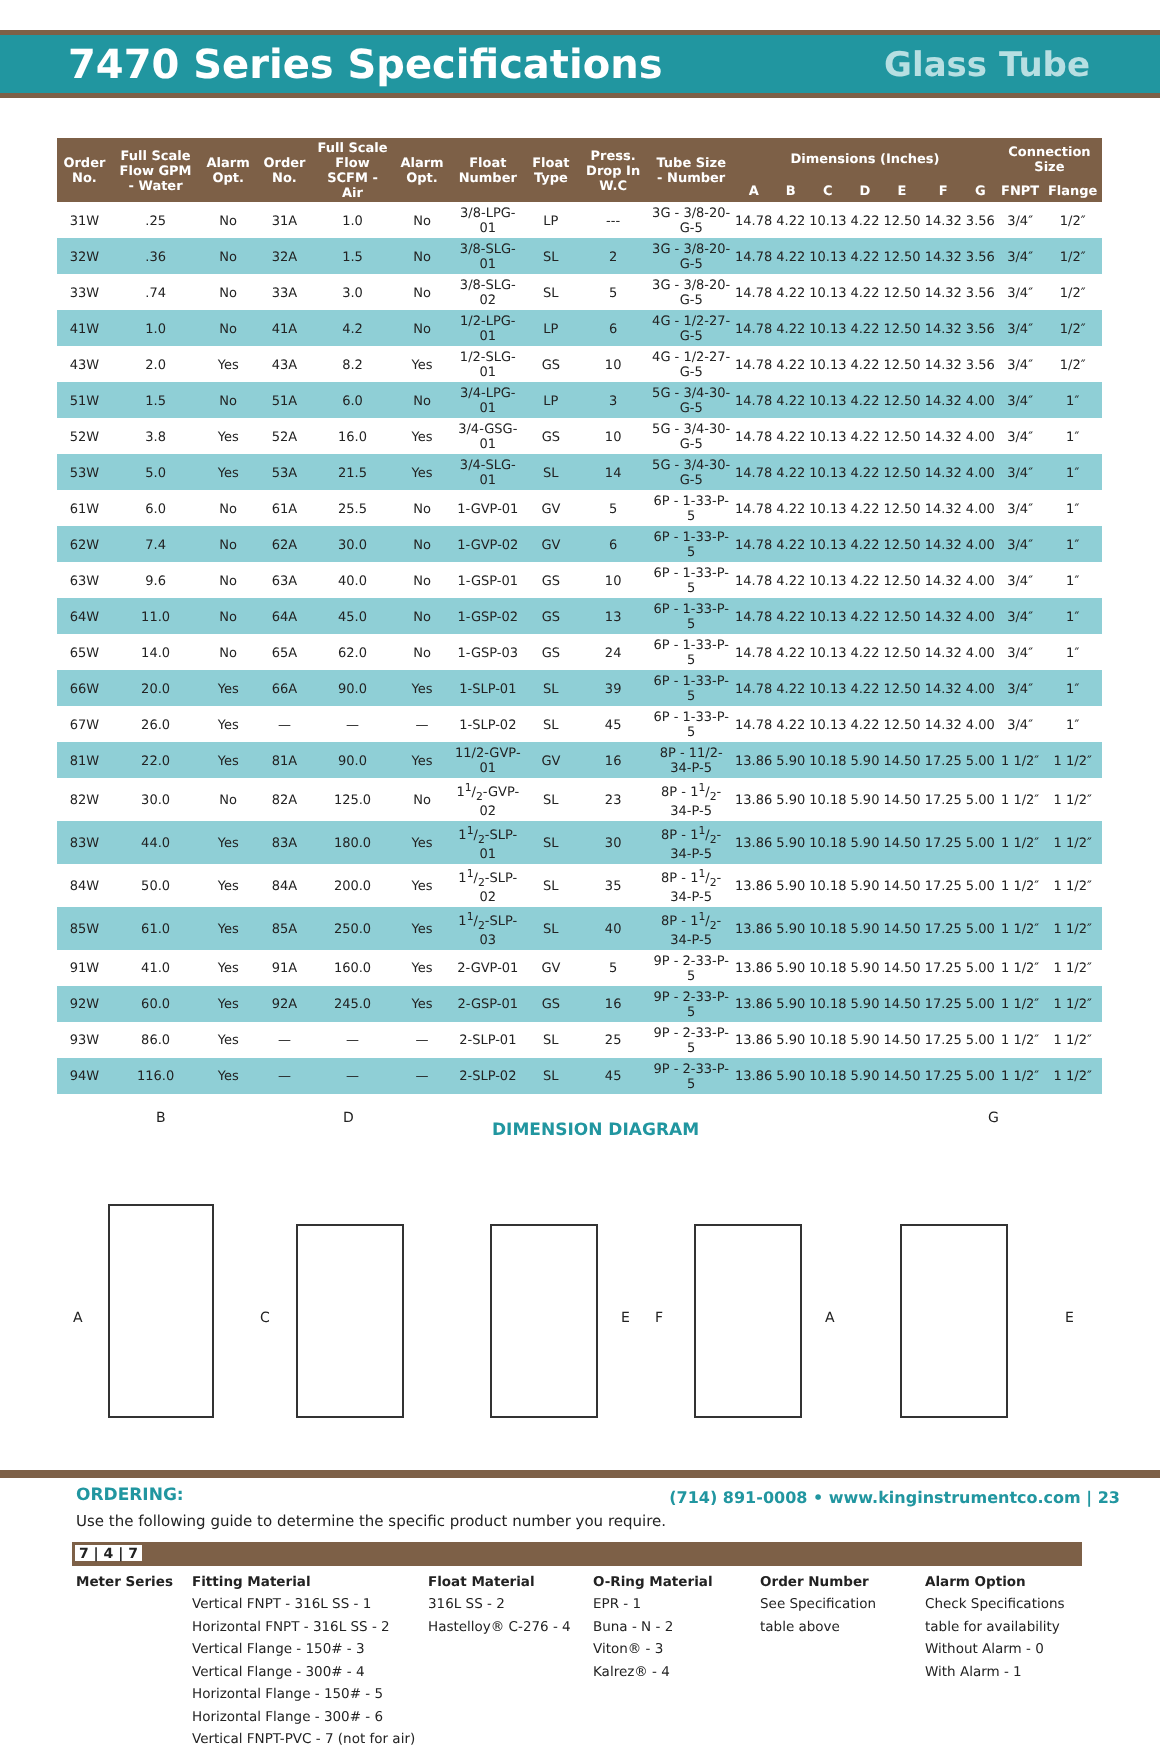7470 Series Specifications
Glass Tube
| Order No. | Full Scale Flow GPM - Water | Alarm Opt. | Order No. | Full Scale Flow SCFM - Air | Alarm Opt. | Float Number | Float Type | Press. Drop In W.C | Tube Size - Number | Dimensions (Inches) | | | | | | | Connection Size | |
| --- | --- | --- | --- | --- | --- | --- | --- | --- | --- | --- | --- | --- | --- | --- | --- | --- | --- | --- |
| | | | | | | | | | | A | B | C | D | E | F | G | FNPT | Flange |
| 31W | .25 | No | 31A | 1.0 | No | 3/8-LPG-01 | LP | --- | 3G - 3/8-20-G-5 | 14.78 | 4.22 | 10.13 | 4.22 | 12.50 | 14.32 | 3.56 | 3/4″ | 1/2″ |
| 32W | .36 | No | 32A | 1.5 | No | 3/8-SLG-01 | SL | 2 | 3G - 3/8-20-G-5 | 14.78 | 4.22 | 10.13 | 4.22 | 12.50 | 14.32 | 3.56 | 3/4″ | 1/2″ |
| 33W | .74 | No | 33A | 3.0 | No | 3/8-SLG-02 | SL | 5 | 3G - 3/8-20-G-5 | 14.78 | 4.22 | 10.13 | 4.22 | 12.50 | 14.32 | 3.56 | 3/4″ | 1/2″ |
| 41W | 1.0 | No | 41A | 4.2 | No | 1/2-LPG-01 | LP | 6 | 4G - 1/2-27-G-5 | 14.78 | 4.22 | 10.13 | 4.22 | 12.50 | 14.32 | 3.56 | 3/4″ | 1/2″ |
| 43W | 2.0 | Yes | 43A | 8.2 | Yes | 1/2-SLG-01 | GS | 10 | 4G - 1/2-27-G-5 | 14.78 | 4.22 | 10.13 | 4.22 | 12.50 | 14.32 | 3.56 | 3/4″ | 1/2″ |
| 51W | 1.5 | No | 51A | 6.0 | No | 3/4-LPG-01 | LP | 3 | 5G - 3/4-30-G-5 | 14.78 | 4.22 | 10.13 | 4.22 | 12.50 | 14.32 | 4.00 | 3/4″ | 1″ |
| 52W | 3.8 | Yes | 52A | 16.0 | Yes | 3/4-GSG-01 | GS | 10 | 5G - 3/4-30-G-5 | 14.78 | 4.22 | 10.13 | 4.22 | 12.50 | 14.32 | 4.00 | 3/4″ | 1″ |
| 53W | 5.0 | Yes | 53A | 21.5 | Yes | 3/4-SLG-01 | SL | 14 | 5G - 3/4-30-G-5 | 14.78 | 4.22 | 10.13 | 4.22 | 12.50 | 14.32 | 4.00 | 3/4″ | 1″ |
| 61W | 6.0 | No | 61A | 25.5 | No | 1-GVP-01 | GV | 5 | 6P - 1-33-P-5 | 14.78 | 4.22 | 10.13 | 4.22 | 12.50 | 14.32 | 4.00 | 3/4″ | 1″ |
| 62W | 7.4 | No | 62A | 30.0 | No | 1-GVP-02 | GV | 6 | 6P - 1-33-P-5 | 14.78 | 4.22 | 10.13 | 4.22 | 12.50 | 14.32 | 4.00 | 3/4″ | 1″ |
| 63W | 9.6 | No | 63A | 40.0 | No | 1-GSP-01 | GS | 10 | 6P - 1-33-P-5 | 14.78 | 4.22 | 10.13 | 4.22 | 12.50 | 14.32 | 4.00 | 3/4″ | 1″ |
| 64W | 11.0 | No | 64A | 45.0 | No | 1-GSP-02 | GS | 13 | 6P - 1-33-P-5 | 14.78 | 4.22 | 10.13 | 4.22 | 12.50 | 14.32 | 4.00 | 3/4″ | 1″ |
| 65W | 14.0 | No | 65A | 62.0 | No | 1-GSP-03 | GS | 24 | 6P - 1-33-P-5 | 14.78 | 4.22 | 10.13 | 4.22 | 12.50 | 14.32 | 4.00 | 3/4″ | 1″ |
| 66W | 20.0 | Yes | 66A | 90.0 | Yes | 1-SLP-01 | SL | 39 | 6P - 1-33-P-5 | 14.78 | 4.22 | 10.13 | 4.22 | 12.50 | 14.32 | 4.00 | 3/4″ | 1″ |
| 67W | 26.0 | Yes | — | — | — | 1-SLP-02 | SL | 45 | 6P - 1-33-P-5 | 14.78 | 4.22 | 10.13 | 4.22 | 12.50 | 14.32 | 4.00 | 3/4″ | 1″ |
| 81W | 22.0 | Yes | 81A | 90.0 | Yes | 11/2-GVP-01 | GV | 16 | 8P - 11/2-34-P-5 | 13.86 | 5.90 | 10.18 | 5.90 | 14.50 | 17.25 | 5.00 | 1 1/2″ | 1 1/2″ |
| 82W | 30.0 | No | 82A | 125.0 | No | 11/2-GVP-02 | SL | 23 | 8P - 11/2-34-P-5 | 13.86 | 5.90 | 10.18 | 5.90 | 14.50 | 17.25 | 5.00 | 1 1/2″ | 1 1/2″ |
| 83W | 44.0 | Yes | 83A | 180.0 | Yes | 11/2-SLP-01 | SL | 30 | 8P - 11/2-34-P-5 | 13.86 | 5.90 | 10.18 | 5.90 | 14.50 | 17.25 | 5.00 | 1 1/2″ | 1 1/2″ |
| 84W | 50.0 | Yes | 84A | 200.0 | Yes | 11/2-SLP-02 | SL | 35 | 8P - 11/2-34-P-5 | 13.86 | 5.90 | 10.18 | 5.90 | 14.50 | 17.25 | 5.00 | 1 1/2″ | 1 1/2″ |
| 85W | 61.0 | Yes | 85A | 250.0 | Yes | 11/2-SLP-03 | SL | 40 | 8P - 11/2-34-P-5 | 13.86 | 5.90 | 10.18 | 5.90 | 14.50 | 17.25 | 5.00 | 1 1/2″ | 1 1/2″ |
| 91W | 41.0 | Yes | 91A | 160.0 | Yes | 2-GVP-01 | GV | 5 | 9P - 2-33-P-5 | 13.86 | 5.90 | 10.18 | 5.90 | 14.50 | 17.25 | 5.00 | 1 1/2″ | 1 1/2″ |
| 92W | 60.0 | Yes | 92A | 245.0 | Yes | 2-GSP-01 | GS | 16 | 9P - 2-33-P-5 | 13.86 | 5.90 | 10.18 | 5.90 | 14.50 | 17.25 | 5.00 | 1 1/2″ | 1 1/2″ |
| 93W | 86.0 | Yes | — | — | — | 2-SLP-01 | SL | 25 | 9P - 2-33-P-5 | 13.86 | 5.90 | 10.18 | 5.90 | 14.50 | 17.25 | 5.00 | 1 1/2″ | 1 1/2″ |
| 94W | 116.0 | Yes | — | — | — | 2-SLP-02 | SL | 45 | 9P - 2-33-P-5 | 13.86 | 5.90 | 10.18 | 5.90 | 14.50 | 17.25 | 5.00 | 1 1/2″ | 1 1/2″ |
DIMENSION DIAGRAM
B D G
A C E F A E
ORDERING:
Use the following guide to determine the specific product number you require.
7 | 4 | 7
Meter Series Fitting Material
Vertical FNPT - 316L SS - 1
Horizontal FNPT - 316L SS - 2
Vertical Flange - 150# - 3
Vertical Flange - 300# - 4
Horizontal Flange - 150# - 5
Horizontal Flange - 300# - 6
Vertical FNPT-PVC - 7 (not for air)
Float Material
316L SS - 2
Hastelloy® C-276 - 4
O-Ring Material
EPR - 1
Buna - N - 2
Viton® - 3
Kalrez® - 4
Order Number
See Specification
table above
Alarm Option
Check Specifications
table for availability
Without Alarm - 0
With Alarm - 1
(714) 891-0008 • www.kinginstrumentco.com | 23